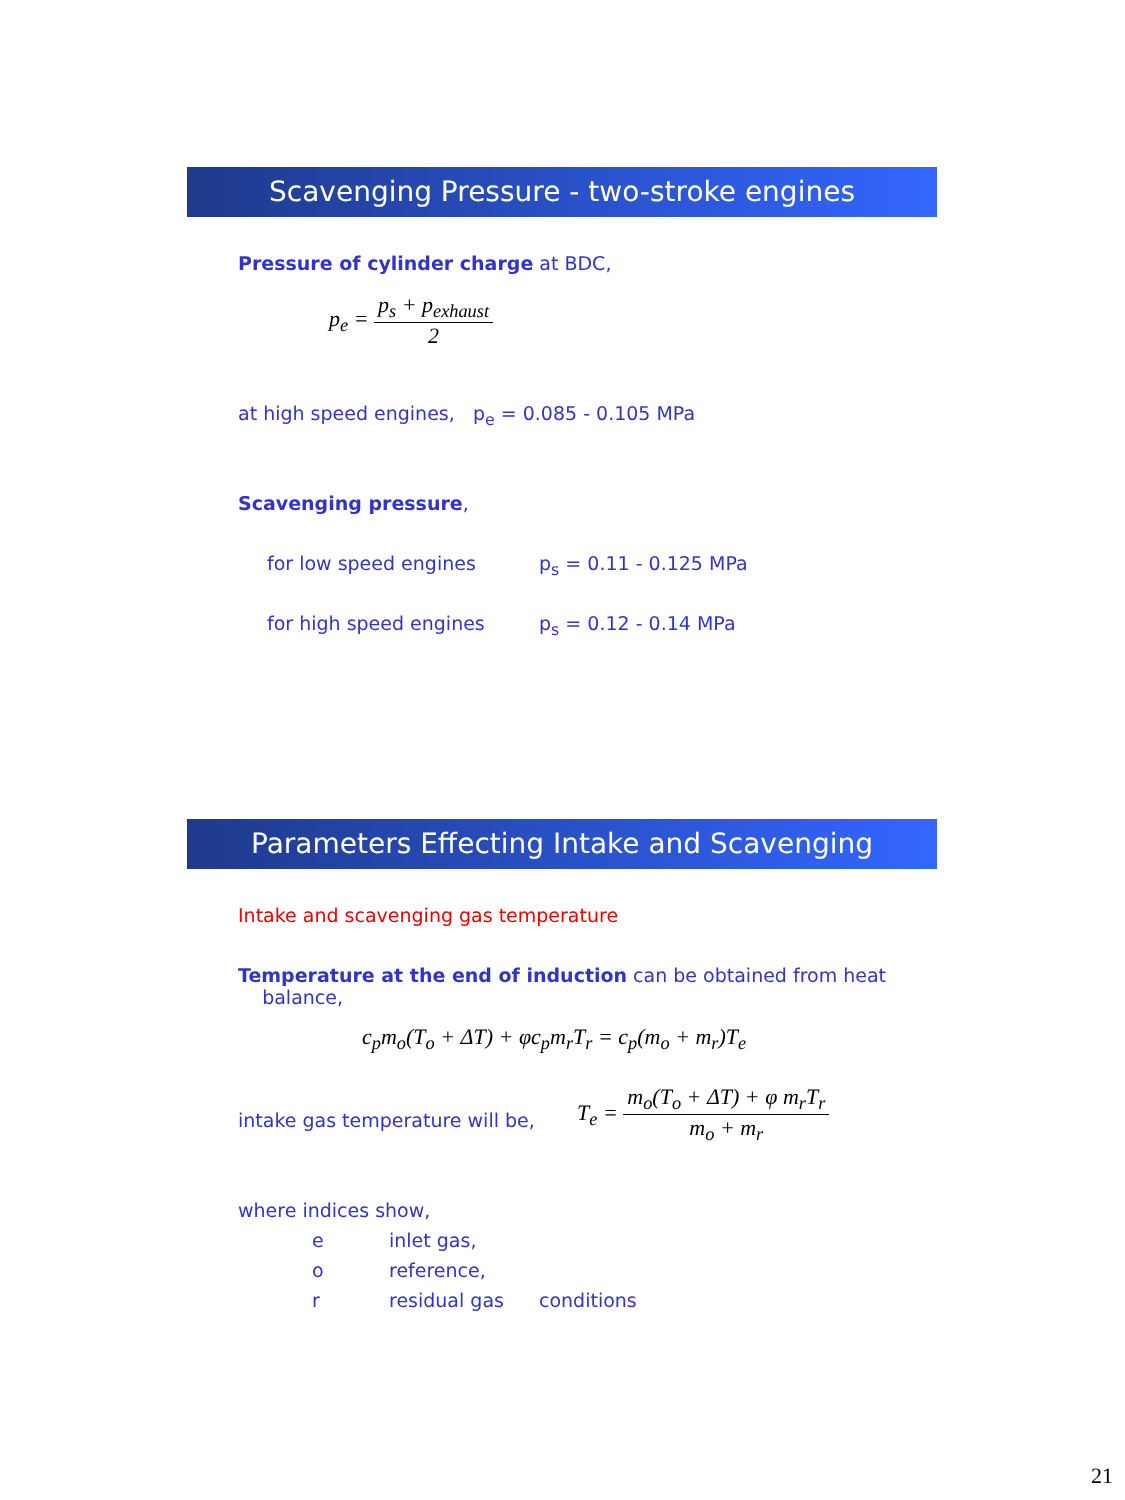Scavenging Pressure - two-stroke engines
Pressure of cylinder charge at BDC,
p<sub>e</sub> = p<sub>s</sub> + p<sub>exhaust</sub> 2
at high speed engines, p<sub>e</sub> = 0.085 - 0.105 MPa
Scavenging pressure,
for low speed engines p<sub>s</sub> = 0.11 - 0.125 MPa
for high speed engines p<sub>s</sub> = 0.12 - 0.14 MPa
Parameters Effecting Intake and Scavenging
Intake and scavenging gas temperature
Temperature at the end of induction can be obtained from heat
balance,
c<sub>p</sub>m<sub>o</sub>(T<sub>o</sub> + ΔT) + φc<sub>p</sub>m<sub>r</sub>T<sub>r</sub> = c<sub>p</sub>(m<sub>o</sub> + m<sub>r</sub>)T<sub>e</sub>
intake gas temperature will be,
T<sub>e</sub> = m<sub>o</sub>(T<sub>o</sub> + ΔT) + φ m<sub>r</sub>T<sub>r</sub> m<sub>o</sub> + m<sub>r</sub>
where indices show,
e inlet gas,
o reference,
r residual gas conditions
21